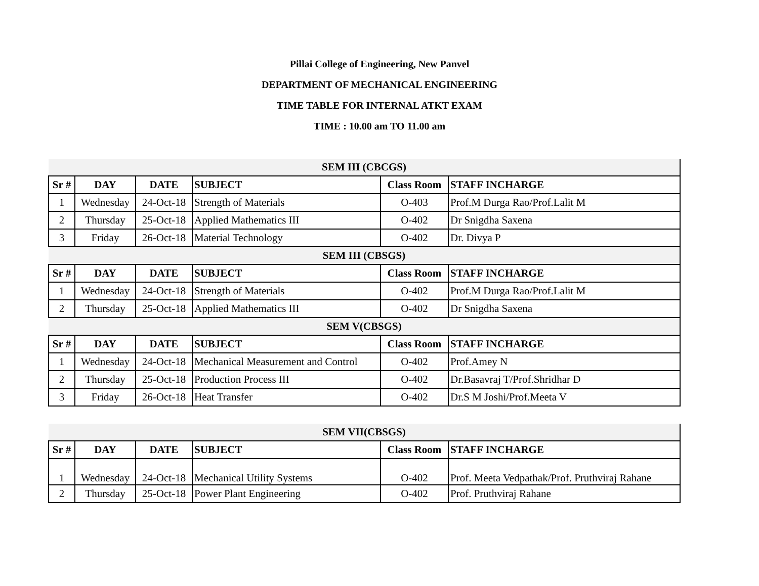Pillai College of Engineering, New Panvel
DEPARTMENT OF MECHANICAL ENGINEERING
TIME TABLE FOR INTERNAL ATKT EXAM
TIME : 10.00 am TO 11.00 am
| SEM III (CBCGS) | | | | | |
| Sr # | DAY | DATE | SUBJECT | Class Room | STAFF INCHARGE |
| 1 | Wednesday | 24-Oct-18 | Strength of Materials | O-403 | Prof.M Durga Rao/Prof.Lalit M |
| 2 | Thursday | 25-Oct-18 | Applied Mathematics III | O-402 | Dr Snigdha Saxena |
| 3 | Friday | 26-Oct-18 | Material Technology | O-402 | Dr. Divya P |
| SEM III (CBSGS) | | | | | |
| Sr # | DAY | DATE | SUBJECT | Class Room | STAFF INCHARGE |
| 1 | Wednesday | 24-Oct-18 | Strength of Materials | O-402 | Prof.M Durga Rao/Prof.Lalit M |
| 2 | Thursday | 25-Oct-18 | Applied Mathematics III | O-402 | Dr Snigdha Saxena |
| SEM V(CBSGS) | | | | | |
| Sr # | DAY | DATE | SUBJECT | Class Room | STAFF INCHARGE |
| 1 | Wednesday | 24-Oct-18 | Mechanical Measurement and Control | O-402 | Prof.Amey N |
| 2 | Thursday | 25-Oct-18 | Production Process III | O-402 | Dr.Basavraj T/Prof.Shridhar D |
| 3 | Friday | 26-Oct-18 | Heat Transfer | O-402 | Dr.S M Joshi/Prof.Meeta V |
| SEM VII(CBSGS) | | | | | |
| Sr # | DAY | DATE | SUBJECT | Class Room | STAFF INCHARGE |
| 1 | Wednesday | 24-Oct-18 | Mechanical Utility Systems | O-402 | Prof. Meeta Vedpathak/Prof. Pruthviraj Rahane |
| 2 | Thursday | 25-Oct-18 | Power Plant Engineering | O-402 | Prof. Pruthviraj Rahane |